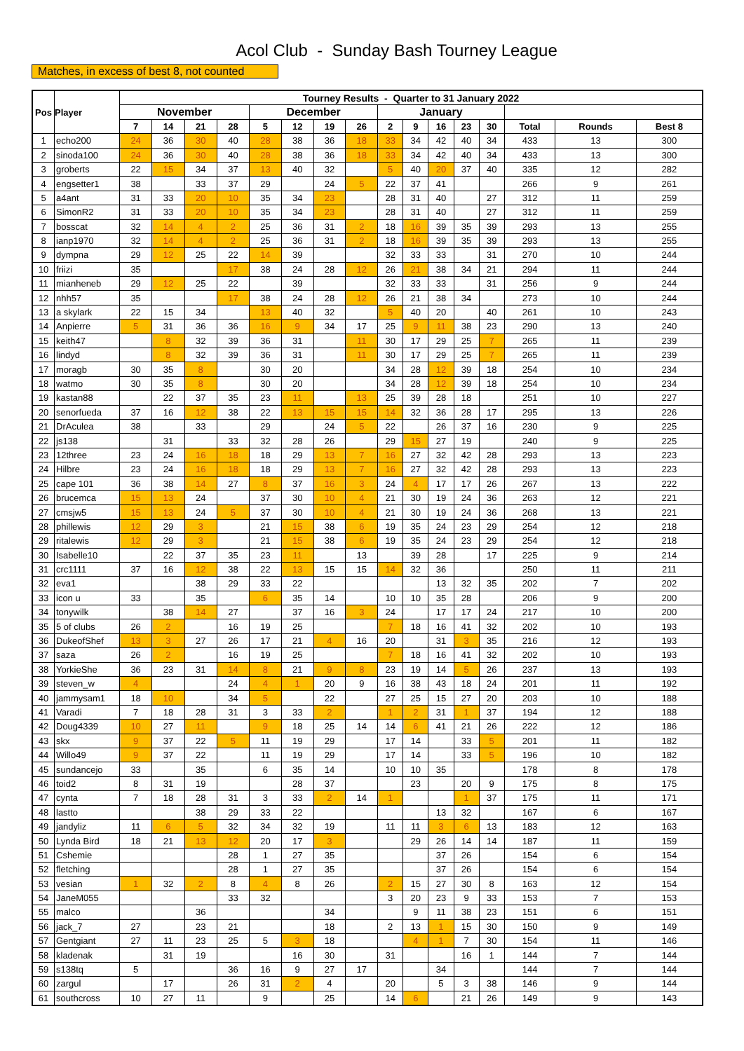Acol Club - Sunday Bash Tourney League
Matches, in excess of best 8, not counted
| Pos | Player | Tourney Results - Quarter to 31 January 2022 | | | | | | | | | | | | | | | |
| --- | --- | --- | --- | --- | --- | --- | --- | --- | --- | --- | --- | --- | --- | --- | --- | --- | --- |
| | | November | | | | December | | | | January | | | | | | | |
| | | 7 | 14 | 21 | 28 | 5 | 12 | 19 | 26 | 2 | 9 | 16 | 23 | 30 | Total | Rounds | Best 8 |
| 1 | echo200 | 24 | 36 | 30 | 40 | 28 | 38 | 36 | 18 | 33 | 34 | 42 | 40 | 34 | 433 | 13 | 300 |
| 2 | sinoda100 | 24 | 36 | 30 | 40 | 28 | 38 | 36 | 18 | 33 | 34 | 42 | 40 | 34 | 433 | 13 | 300 |
| 3 | groberts | 22 | 15 | 34 | 37 | 13 | 40 | 32 | | 5 | 40 | 20 | 37 | 40 | 335 | 12 | 282 |
| 4 | engsetter1 | 38 | | 33 | 37 | 29 | | 24 | 5 | 22 | 37 | 41 | | | 266 | 9 | 261 |
| 5 | a4ant | 31 | 33 | 20 | 10 | 35 | 34 | 23 | | 28 | 31 | 40 | | 27 | 312 | 11 | 259 |
| 6 | SimonR2 | 31 | 33 | 20 | 10 | 35 | 34 | 23 | | 28 | 31 | 40 | | 27 | 312 | 11 | 259 |
| 7 | bosscat | 32 | 14 | 4 | 2 | 25 | 36 | 31 | 2 | 18 | 16 | 39 | 35 | 39 | 293 | 13 | 255 |
| 8 | ianp1970 | 32 | 14 | 4 | 2 | 25 | 36 | 31 | 2 | 18 | 16 | 39 | 35 | 39 | 293 | 13 | 255 |
| 9 | dympna | 29 | 12 | 25 | 22 | 14 | 39 | | | 32 | 33 | 33 | | 31 | 270 | 10 | 244 |
| 10 | friizi | 35 | | | 17 | 38 | 24 | 28 | 12 | 26 | 21 | 38 | 34 | 21 | 294 | 11 | 244 |
| 11 | mianheneb | 29 | 12 | 25 | 22 | | 39 | | | 32 | 33 | 33 | | 31 | 256 | 9 | 244 |
| 12 | nhh57 | 35 | | | 17 | 38 | 24 | 28 | 12 | 26 | 21 | 38 | 34 | | 273 | 10 | 244 |
| 13 | a skylark | 22 | 15 | 34 | | 13 | 40 | 32 | | 5 | 40 | 20 | | 40 | 261 | 10 | 243 |
| 14 | Anpierre | 5 | 31 | 36 | 36 | 16 | 9 | 34 | 17 | 25 | 9 | 11 | 38 | 23 | 290 | 13 | 240 |
| 15 | keith47 | | 8 | 32 | 39 | 36 | 31 | | 11 | 30 | 17 | 29 | 25 | 7 | 265 | 11 | 239 |
| 16 | lindyd | | 8 | 32 | 39 | 36 | 31 | | 11 | 30 | 17 | 29 | 25 | 7 | 265 | 11 | 239 |
| 17 | moragb | 30 | 35 | 8 | | 30 | 20 | | | 34 | 28 | 12 | 39 | 18 | 254 | 10 | 234 |
| 18 | watmo | 30 | 35 | 8 | | 30 | 20 | | | 34 | 28 | 12 | 39 | 18 | 254 | 10 | 234 |
| 19 | kastan88 | | 22 | 37 | 35 | 23 | 11 | | 13 | 25 | 39 | 28 | 18 | | 251 | 10 | 227 |
| 20 | senorfueda | 37 | 16 | 12 | 38 | 22 | 13 | 15 | 15 | 14 | 32 | 36 | 28 | 17 | 295 | 13 | 226 |
| 21 | DrAculea | 38 | | 33 | | 29 | | 24 | 5 | 22 | | 26 | 37 | 16 | 230 | 9 | 225 |
| 22 | js138 | | 31 | | 33 | 32 | 28 | 26 | | 29 | 15 | 27 | 19 | | 240 | 9 | 225 |
| 23 | 12three | 23 | 24 | 16 | 18 | 18 | 29 | 13 | 7 | 16 | 27 | 32 | 42 | 28 | 293 | 13 | 223 |
| 24 | Hilbre | 23 | 24 | 16 | 18 | 18 | 29 | 13 | 7 | 16 | 27 | 32 | 42 | 28 | 293 | 13 | 223 |
| 25 | cape 101 | 36 | 38 | 14 | 27 | 8 | 37 | 16 | 3 | 24 | 4 | 17 | 17 | 26 | 267 | 13 | 222 |
| 26 | brucemca | 15 | 13 | 24 | | 37 | 30 | 10 | 4 | 21 | 30 | 19 | 24 | 36 | 263 | 12 | 221 |
| 27 | cmsjw5 | 15 | 13 | 24 | 5 | 37 | 30 | 10 | 4 | 21 | 30 | 19 | 24 | 36 | 268 | 13 | 221 |
| 28 | phillewis | 12 | 29 | 3 | | 21 | 15 | 38 | 6 | 19 | 35 | 24 | 23 | 29 | 254 | 12 | 218 |
| 29 | ritalewis | 12 | 29 | 3 | | 21 | 15 | 38 | 6 | 19 | 35 | 24 | 23 | 29 | 254 | 12 | 218 |
| 30 | Isabelle10 | | 22 | 37 | 35 | 23 | 11 | | 13 | | 39 | 28 | | 17 | 225 | 9 | 214 |
| 31 | crc1111 | 37 | 16 | 12 | 38 | 22 | 13 | 15 | 15 | 14 | 32 | 36 | | | 250 | 11 | 211 |
| 32 | eva1 | | | 38 | 29 | 33 | 22 | | | | | 13 | 32 | 35 | 202 | 7 | 202 |
| 33 | icon u | 33 | | 35 | | 6 | 35 | 14 | | 10 | 10 | 35 | 28 | | 206 | 9 | 200 |
| 34 | tonywilk | | 38 | 14 | 27 | | 37 | 16 | 3 | 24 | | 17 | 17 | 24 | 217 | 10 | 200 |
| 35 | 5 of clubs | 26 | 2 | | 16 | 19 | 25 | | | 7 | 18 | 16 | 41 | 32 | 202 | 10 | 193 |
| 36 | DukeofShef | 13 | 3 | 27 | 26 | 17 | 21 | 4 | 16 | 20 | | 31 | 3 | 35 | 216 | 12 | 193 |
| 37 | saza | 26 | 2 | | 16 | 19 | 25 | | | 7 | 18 | 16 | 41 | 32 | 202 | 10 | 193 |
| 38 | YorkieShe | 36 | 23 | 31 | 14 | 8 | 21 | 9 | 8 | 23 | 19 | 14 | 5 | 26 | 237 | 13 | 193 |
| 39 | steven_w | 4 | | | 24 | 4 | 1 | 20 | 9 | 16 | 38 | 43 | 18 | 24 | 201 | 11 | 192 |
| 40 | jammysam1 | 18 | 10 | | 34 | 5 | | 22 | | 27 | 25 | 15 | 27 | 20 | 203 | 10 | 188 |
| 41 | Varadi | 7 | 18 | 28 | 31 | 3 | 33 | 2 | | 1 | 2 | 31 | 1 | 37 | 194 | 12 | 188 |
| 42 | Doug4339 | 10 | 27 | 11 | | 9 | 18 | 25 | 14 | 14 | 6 | 41 | 21 | 26 | 222 | 12 | 186 |
| 43 | skx | 9 | 37 | 22 | 5 | 11 | 19 | 29 | | 17 | 14 | | 33 | 5 | 201 | 11 | 182 |
| 44 | Willo49 | 9 | 37 | 22 | | 11 | 19 | 29 | | 17 | 14 | | 33 | 5 | 196 | 10 | 182 |
| 45 | sundancejo | 33 | | 35 | | 6 | 35 | 14 | | 10 | 10 | 35 | | | 178 | 8 | 178 |
| 46 | toid2 | 8 | 31 | 19 | | | 28 | 37 | | | 23 | | 20 | 9 | 175 | 8 | 175 |
| 47 | cynta | 7 | 18 | 28 | 31 | 3 | 33 | 2 | 14 | 1 | | | 1 | 37 | 175 | 11 | 171 |
| 48 | lastto | | | 38 | 29 | 33 | 22 | | | | | 13 | 32 | | 167 | 6 | 167 |
| 49 | jandyliz | 11 | 6 | 5 | 32 | 34 | 32 | 19 | | 11 | 11 | 3 | 6 | 13 | 183 | 12 | 163 |
| 50 | Lynda Bird | 18 | 21 | 13 | 12 | 20 | 17 | 3 | | | 29 | 26 | 14 | 14 | 187 | 11 | 159 |
| 51 | Cshemie | | | | 28 | 1 | 27 | 35 | | | | 37 | 26 | | 154 | 6 | 154 |
| 52 | fletching | | | | 28 | 1 | 27 | 35 | | | | 37 | 26 | | 154 | 6 | 154 |
| 53 | vesian | 1 | 32 | 2 | 8 | 4 | 8 | 26 | | 2 | 15 | 27 | 30 | 8 | 163 | 12 | 154 |
| 54 | JaneM055 | | | | 33 | 32 | | | | 3 | 20 | 23 | 9 | 33 | 153 | 7 | 153 |
| 55 | malco | | | 36 | | | | 34 | | | 9 | 11 | 38 | 23 | 151 | 6 | 151 |
| 56 | jack_7 | 27 | | 23 | 21 | | | 18 | | 2 | 13 | 1 | 15 | 30 | 150 | 9 | 149 |
| 57 | Gentgiant | 27 | 11 | 23 | 25 | 5 | 3 | 18 | | | 4 | 1 | 7 | 30 | 154 | 11 | 146 |
| 58 | kladenak | | 31 | 19 | | | 16 | 30 | | 31 | | | 16 | 1 | 144 | 7 | 144 |
| 59 | s138tq | 5 | | | 36 | 16 | 9 | 27 | 17 | | | 34 | | | 144 | 7 | 144 |
| 60 | zargul | | 17 | | 26 | 31 | 2 | 4 | | 20 | | 5 | 3 | 38 | 146 | 9 | 144 |
| 61 | southcross | 10 | 27 | 11 | | 9 | | 25 | | 14 | 6 | | 21 | 26 | 149 | 9 | 143 |